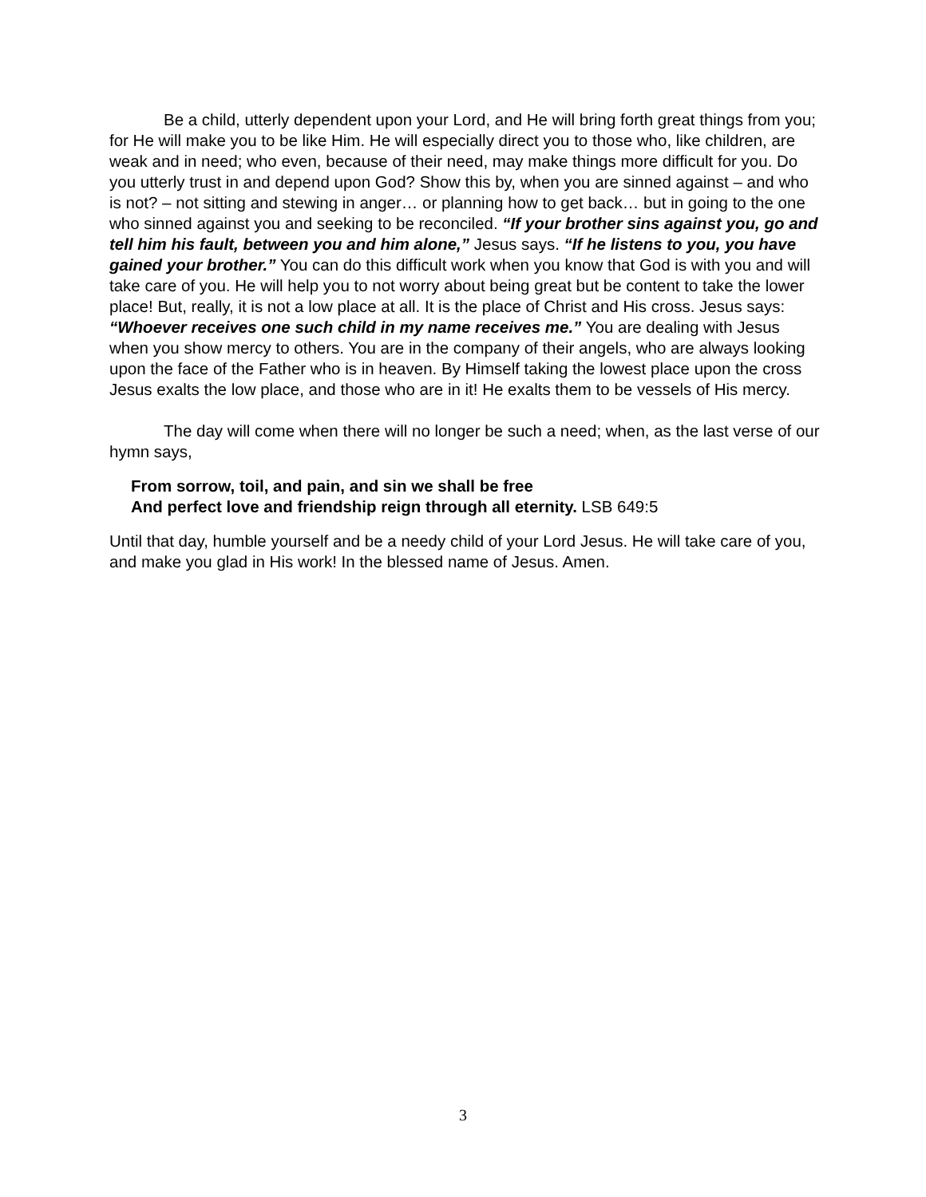Be a child, utterly dependent upon your Lord, and He will bring forth great things from you; for He will make you to be like Him. He will especially direct you to those who, like children, are weak and in need; who even, because of their need, may make things more difficult for you. Do you utterly trust in and depend upon God? Show this by, when you are sinned against – and who is not? – not sitting and stewing in anger… or planning how to get back… but in going to the one who sinned against you and seeking to be reconciled. “If your brother sins against you, go and tell him his fault, between you and him alone,” Jesus says. “If he listens to you, you have gained your brother.” You can do this difficult work when you know that God is with you and will take care of you. He will help you to not worry about being great but be content to take the lower place! But, really, it is not a low place at all. It is the place of Christ and His cross. Jesus says: “Whoever receives one such child in my name receives me.” You are dealing with Jesus when you show mercy to others. You are in the company of their angels, who are always looking upon the face of the Father who is in heaven. By Himself taking the lowest place upon the cross Jesus exalts the low place, and those who are in it! He exalts them to be vessels of His mercy.
The day will come when there will no longer be such a need; when, as the last verse of our hymn says,
From sorrow, toil, and pain, and sin we shall be free
And perfect love and friendship reign through all eternity. LSB 649:5
Until that day, humble yourself and be a needy child of your Lord Jesus. He will take care of you, and make you glad in His work! In the blessed name of Jesus. Amen.
3